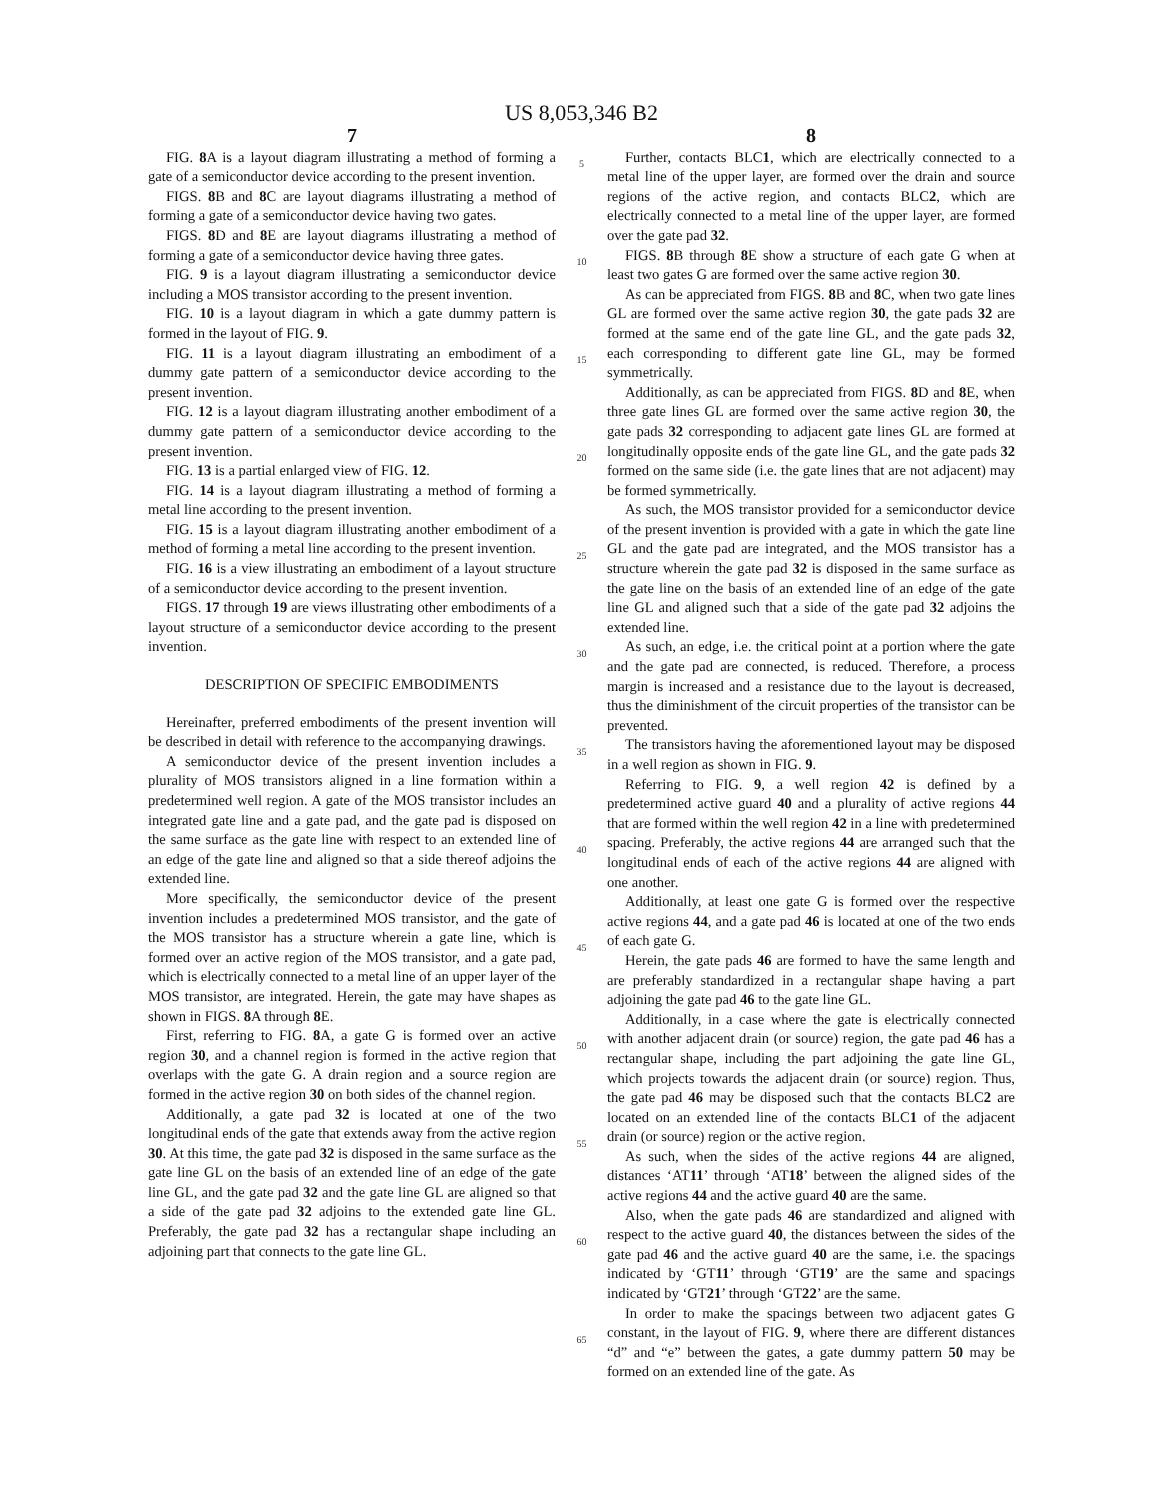US 8,053,346 B2
7
FIG. 8 A is a layout diagram illustrating a method of forming a gate of a semiconductor device according to the present invention.
FIGS. 8 B and 8 C are layout diagrams illustrating a method of forming a gate of a semiconductor device having two gates.
FIGS. 8 D and 8 E are layout diagrams illustrating a method of forming a gate of a semiconductor device having three gates.
FIG. 9 is a layout diagram illustrating a semiconductor device including a MOS transistor according to the present invention.
FIG. 10 is a layout diagram in which a gate dummy pattern is formed in the layout of FIG. 9.
FIG. 11 is a layout diagram illustrating an embodiment of a dummy gate pattern of a semiconductor device according to the present invention.
FIG. 12 is a layout diagram illustrating another embodiment of a dummy gate pattern of a semiconductor device according to the present invention.
FIG. 13 is a partial enlarged view of FIG. 12.
FIG. 14 is a layout diagram illustrating a method of forming a metal line according to the present invention.
FIG. 15 is a layout diagram illustrating another embodiment of a method of forming a metal line according to the present invention.
FIG. 16 is a view illustrating an embodiment of a layout structure of a semiconductor device according to the present invention.
FIGS. 17 through 19 are views illustrating other embodiments of a layout structure of a semiconductor device according to the present invention.
DESCRIPTION OF SPECIFIC EMBODIMENTS
Hereinafter, preferred embodiments of the present invention will be described in detail with reference to the accompanying drawings.
A semiconductor device of the present invention includes a plurality of MOS transistors aligned in a line formation within a predetermined well region. A gate of the MOS transistor includes an integrated gate line and a gate pad, and the gate pad is disposed on the same surface as the gate line with respect to an extended line of an edge of the gate line and aligned so that a side thereof adjoins the extended line.
More specifically, the semiconductor device of the present invention includes a predetermined MOS transistor, and the gate of the MOS transistor has a structure wherein a gate line, which is formed over an active region of the MOS transistor, and a gate pad, which is electrically connected to a metal line of an upper layer of the MOS transistor, are integrated. Herein, the gate may have shapes as shown in FIGS. 8 A through 8 E.
First, referring to FIG. 8 A, a gate G is formed over an active region 30, and a channel region is formed in the active region that overlaps with the gate G. A drain region and a source region are formed in the active region 30 on both sides of the channel region.
Additionally, a gate pad 32 is located at one of the two longitudinal ends of the gate that extends away from the active region 30. At this time, the gate pad 32 is disposed in the same surface as the gate line GL on the basis of an extended line of an edge of the gate line GL, and the gate pad 32 and the gate line GL are aligned so that a side of the gate pad 32 adjoins to the extended gate line GL. Preferably, the gate pad 32 has a rectangular shape including an adjoining part that connects to the gate line GL.
5
10
15
20
25
30
35
40
45
50
55
60
65
8
Further, contacts BLC1, which are electrically connected to a metal line of the upper layer, are formed over the drain and source regions of the active region, and contacts BLC2, which are electrically connected to a metal line of the upper layer, are formed over the gate pad 32.
FIGS. 8 B through 8 E show a structure of each gate G when at least two gates G are formed over the same active region 30.
As can be appreciated from FIGS. 8 B and 8 C, when two gate lines GL are formed over the same active region 30, the gate pads 32 are formed at the same end of the gate line GL, and the gate pads 32, each corresponding to different gate line GL, may be formed symmetrically.
Additionally, as can be appreciated from FIGS. 8 D and 8 E, when three gate lines GL are formed over the same active region 30, the gate pads 32 corresponding to adjacent gate lines GL are formed at longitudinally opposite ends of the gate line GL, and the gate pads 32 formed on the same side (i.e. the gate lines that are not adjacent) may be formed symmetrically.
As such, the MOS transistor provided for a semiconductor device of the present invention is provided with a gate in which the gate line GL and the gate pad are integrated, and the MOS transistor has a structure wherein the gate pad 32 is disposed in the same surface as the gate line on the basis of an extended line of an edge of the gate line GL and aligned such that a side of the gate pad 32 adjoins the extended line.
As such, an edge, i.e. the critical point at a portion where the gate and the gate pad are connected, is reduced. Therefore, a process margin is increased and a resistance due to the layout is decreased, thus the diminishment of the circuit properties of the transistor can be prevented.
The transistors having the aforementioned layout may be disposed in a well region as shown in FIG. 9.
Referring to FIG. 9, a well region 42 is defined by a predetermined active guard 40 and a plurality of active regions 44 that are formed within the well region 42 in a line with predetermined spacing. Preferably, the active regions 44 are arranged such that the longitudinal ends of each of the active regions 44 are aligned with one another.
Additionally, at least one gate G is formed over the respective active regions 44, and a gate pad 46 is located at one of the two ends of each gate G.
Herein, the gate pads 46 are formed to have the same length and are preferably standardized in a rectangular shape having a part adjoining the gate pad 46 to the gate line GL.
Additionally, in a case where the gate is electrically connected with another adjacent drain (or source) region, the gate pad 46 has a rectangular shape, including the part adjoining the gate line GL, which projects towards the adjacent drain (or source) region. Thus, the gate pad 46 may be disposed such that the contacts BLC2 are located on an extended line of the contacts BLC1 of the adjacent drain (or source) region or the active region.
As such, when the sides of the active regions 44 are aligned, distances ‘AT11’ through ‘AT18’ between the aligned sides of the active regions 44 and the active guard 40 are the same.
Also, when the gate pads 46 are standardized and aligned with respect to the active guard 40, the distances between the sides of the gate pad 46 and the active guard 40 are the same, i.e. the spacings indicated by ‘GT11’ through ‘GT19’ are the same and spacings indicated by ‘GT21’ through ‘GT22’ are the same.
In order to make the spacings between two adjacent gates G constant, in the layout of FIG. 9, where there are different distances “d” and “e” between the gates, a gate dummy pattern 50 may be formed on an extended line of the gate. As